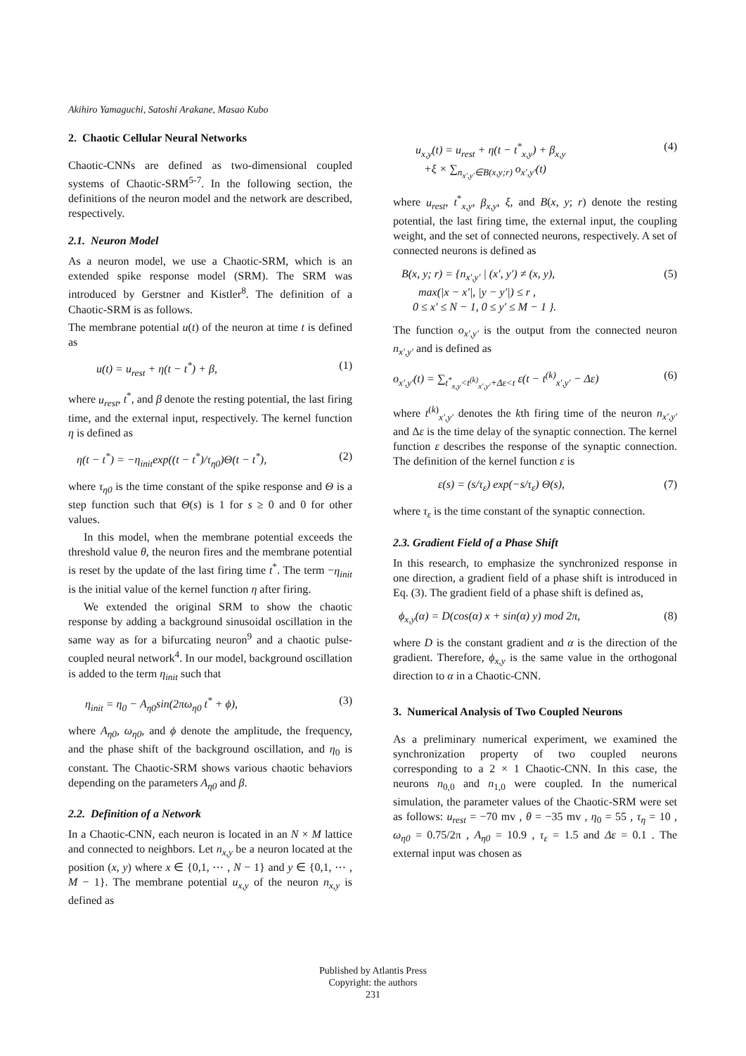Akihiro Yamaguchi, Satoshi Arakane, Masao Kubo
2. Chaotic Cellular Neural Networks
Chaotic-CNNs are defined as two-dimensional coupled systems of Chaotic-SRM<sup>5-7</sup>. In the following section, the definitions of the neuron model and the network are described, respectively.
2.1. Neuron Model
As a neuron model, we use a Chaotic-SRM, which is an extended spike response model (SRM). The SRM was introduced by Gerstner and Kistler<sup>8</sup>. The definition of a Chaotic-SRM is as follows.
The membrane potential u(t) of the neuron at time t is defined as
u(t) = u<sub>rest</sub> + η(t − t<sup>*</sup>) + β, (1)
where u<sub>rest</sub>, t<sup>*</sup>, and β denote the resting potential, the last firing time, and the external input, respectively. The kernel function η is defined as
η(t − t<sup>*</sup>) = −η<sub>init</sub>exp((t − t<sup>*</sup>)/τ<sub>η0</sub>)Θ(t − t<sup>*</sup>), (2)
where τ<sub>η0</sub> is the time constant of the spike response and Θ is a step function such that Θ(s) is 1 for s ≥ 0 and 0 for other values.
In this model, when the membrane potential exceeds the threshold value θ, the neuron fires and the membrane potential is reset by the update of the last firing time t<sup>*</sup>. The term −η<sub>init</sub> is the initial value of the kernel function η after firing.
We extended the original SRM to show the chaotic response by adding a background sinusoidal oscillation in the same way as for a bifurcating neuron<sup>9</sup> and a chaotic pulse-coupled neural network<sup>4</sup>. In our model, background oscillation is added to the term η<sub>init</sub> such that
η<sub>init</sub> = η<sub>0</sub> − A<sub>η0</sub>sin(2πω<sub>η0</sub> t<sup>*</sup> + ϕ), (3)
where A<sub>η0</sub>, ω<sub>η0</sub>, and ϕ denote the amplitude, the frequency, and the phase shift of the background oscillation, and η<sub>0</sub> is constant. The Chaotic-SRM shows various chaotic behaviors depending on the parameters A<sub>η0</sub> and β.
2.2. Definition of a Network
In a Chaotic-CNN, each neuron is located in an N × M lattice and connected to neighbors. Let n<sub>x,y</sub> be a neuron located at the position (x, y) where x ∈ {0,1, ⋯ , N − 1} and y ∈ {0,1, ⋯ , M − 1}. The membrane potential u<sub>x,y</sub> of the neuron n<sub>x,y</sub> is defined as
u<sub>x,y</sub>(t) = u<sub>rest</sub> + η(t − t<sup>*</sup><sub>x,y</sub>) + β<sub>x,y</sub>
+ξ × ∑<sub>n<sub>x′,y′</sub>∈B(x,y;r)</sub> o<sub>x′,y′</sub>(t) (4)
where u<sub>rest</sub>, t<sup>*</sup><sub>x,y</sub>, β<sub>x,y</sub>, ξ, and B(x, y; r) denote the resting potential, the last firing time, the external input, the coupling weight, and the set of connected neurons, respectively. A set of connected neurons is defined as
B(x, y; r) = {n<sub>x′,y′</sub> | (x′, y′) ≠ (x, y),
max(|x − x′|, |y − y′|) ≤ r ,
0 ≤ x′ ≤ N − 1, 0 ≤ y′ ≤ M − 1 }. (5)
The function o<sub>x′,y′</sub> is the output from the connected neuron n<sub>x′,y′</sub> and is defined as
o<sub>x′,y′</sub>(t) = ∑<sub>t<sup>*</sup><sub>x,y</sub><t<sup>(k)</sup><sub>x′,y′</sub>+Δε<t</sub> ε(t − t<sup>(k)</sup><sub>x′,y′</sub> − Δε) (6)
where t<sup>(k)</sup><sub>x′,y′</sub> denotes the kth firing time of the neuron n<sub>x′,y′</sub> and Δε is the time delay of the synaptic connection. The kernel function ε describes the response of the synaptic connection. The definition of the kernel function ε is
ε(s) = (s/τ<sub>ε</sub>) exp(−s/τ<sub>ε</sub>) Θ(s), (7)
where τ<sub>ε</sub> is the time constant of the synaptic connection.
2.3. Gradient Field of a Phase Shift
In this research, to emphasize the synchronized response in one direction, a gradient field of a phase shift is introduced in Eq. (3). The gradient field of a phase shift is defined as,
ϕ<sub>x,y</sub>(α) = D(cos(α) x + sin(α) y) mod 2π, (8)
where D is the constant gradient and α is the direction of the gradient. Therefore, ϕ<sub>x,y</sub> is the same value in the orthogonal direction to α in a Chaotic-CNN.
3. Numerical Analysis of Two Coupled Neurons
As a preliminary numerical experiment, we examined the synchronization property of two coupled neurons corresponding to a 2 × 1 Chaotic-CNN. In this case, the neurons n<sub>0,0</sub> and n<sub>1,0</sub> were coupled. In the numerical simulation, the parameter values of the Chaotic-SRM were set as follows: u<sub>rest</sub> = −70 mv , θ = −35 mv , η<sub>0</sub> = 55 , τ<sub>η</sub> = 10 , ω<sub>η0</sub> = 0.75/2π , A<sub>η0</sub> = 10.9 , τ<sub>ε</sub> = 1.5 and Δε = 0.1 . The external input was chosen as
Published by Atlantis Press
Copyright: the authors
231